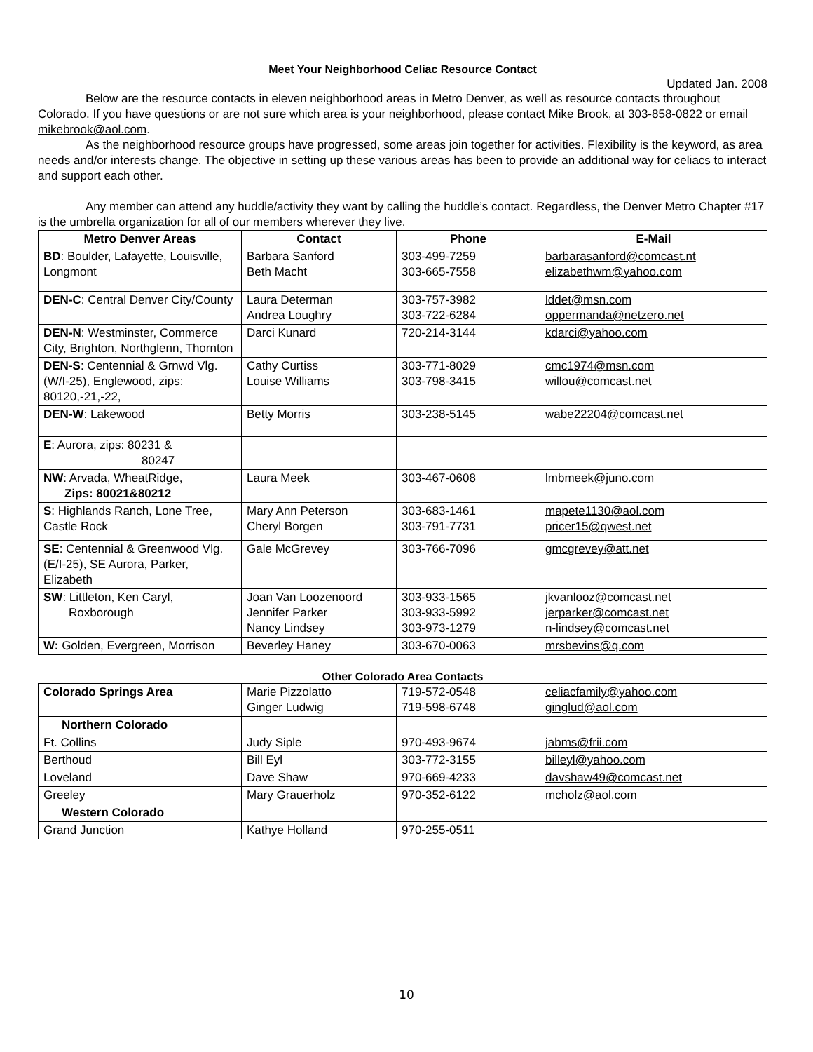Meet Your Neighborhood Celiac Resource Contact
Updated Jan. 2008
Below are the resource contacts in eleven neighborhood areas in Metro Denver, as well as resource contacts throughout Colorado. If you have questions or are not sure which area is your neighborhood, please contact Mike Brook, at 303-858-0822 or email mikebrook@aol.com.
As the neighborhood resource groups have progressed, some areas join together for activities. Flexibility is the keyword, as area needs and/or interests change. The objective in setting up these various areas has been to provide an additional way for celiacs to interact and support each other.
Any member can attend any huddle/activity they want by calling the huddle’s contact. Regardless, the Denver Metro Chapter #17 is the umbrella organization for all of our members wherever they live.
| Metro Denver Areas | Contact | Phone | E-Mail |
| --- | --- | --- | --- |
| BD : Boulder, Lafayette, Louisville, Longmont | Barbara Sanford Beth Macht | 303-499-7259 303-665-7558 | barbarasanford@comcast.nt elizabethwm@yahoo.com |
| DEN-C : Central Denver City/County | Laura Determan Andrea Loughry | 303-757-3982 303-722-6284 | lddet@msn.com oppermanda@netzero.net |
| DEN-N : Westminster, Commerce City, Brighton, Northglenn, Thornton | Darci Kunard | 720-214-3144 | kdarci@yahoo.com |
| DEN-S : Centennial & Grnwd Vlg. (W/I-25), Englewood, zips: 80120,-21,-22, | Cathy Curtiss Louise Williams | 303-771-8029 303-798-3415 | cmc1974@msn.com willou@comcast.net |
| DEN-W : Lakewood | Betty Morris | 303-238-5145 | wabe22204@comcast.net |
| E : Aurora, zips: 80231 & 80247 | | | |
| NW : Arvada, WheatRidge, Zips: 80021&80212 | Laura Meek | 303-467-0608 | lmbmeek@juno.com |
| S : Highlands Ranch, Lone Tree, Castle Rock | Mary Ann Peterson Cheryl Borgen | 303-683-1461 303-791-7731 | mapete1130@aol.com pricer15@qwest.net |
| SE : Centennial & Greenwood Vlg. (E/I-25), SE Aurora, Parker, Elizabeth | Gale McGrevey | 303-766-7096 | gmcgrevey@att.net |
| SW : Littleton, Ken Caryl, Roxborough | Joan Van Loozenoord Jennifer Parker Nancy Lindsey | 303-933-1565 303-933-5992 303-973-1279 | jkvanlooz@comcast.net jerparker@comcast.net n-lindsey@comcast.net |
| W: Golden, Evergreen, Morrison | Beverley Haney | 303-670-0063 | mrsbevins@q.com |
Other Colorado Area Contacts
| Colorado Springs Area | Marie Pizzolatto Ginger Ludwig | 719-572-0548 719-598-6748 | celiacfamily@yahoo.com ginglud@aol.com |
| Northern Colorado | | | |
| Ft. Collins | Judy Siple | 970-493-9674 | jabms@frii.com |
| Berthoud | Bill Eyl | 303-772-3155 | billeyl@yahoo.com |
| Loveland | Dave Shaw | 970-669-4233 | davshaw49@comcast.net |
| Greeley | Mary Grauerholz | 970-352-6122 | mcholz@aol.com |
| Western Colorado | | | |
| Grand Junction | Kathye Holland | 970-255-0511 | |
10